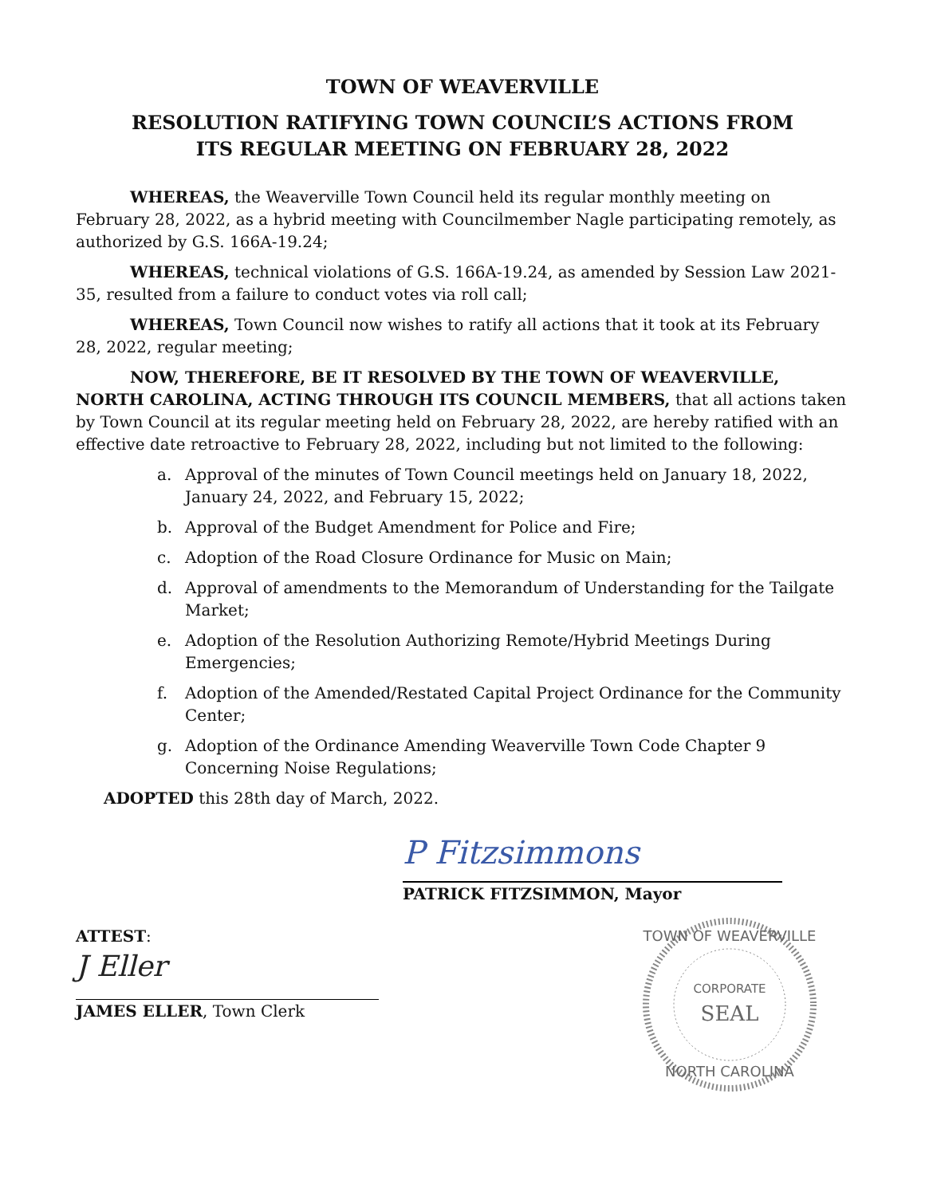TOWN OF WEAVERVILLE
RESOLUTION RATIFYING TOWN COUNCIL’S ACTIONS FROM
ITS REGULAR MEETING ON FEBRUARY 28, 2022
WHEREAS, the Weaverville Town Council held its regular monthly meeting on February 28, 2022, as a hybrid meeting with Councilmember Nagle participating remotely, as authorized by G.S. 166A-19.24;
WHEREAS, technical violations of G.S. 166A-19.24, as amended by Session Law 2021-35, resulted from a failure to conduct votes via roll call;
WHEREAS, Town Council now wishes to ratify all actions that it took at its February 28, 2022, regular meeting;
NOW, THEREFORE, BE IT RESOLVED BY THE TOWN OF WEAVERVILLE, NORTH CAROLINA, ACTING THROUGH ITS COUNCIL MEMBERS, that all actions taken by Town Council at its regular meeting held on February 28, 2022, are hereby ratified with an effective date retroactive to February 28, 2022, including but not limited to the following:
a. Approval of the minutes of Town Council meetings held on January 18, 2022, January 24, 2022, and February 15, 2022;
b. Approval of the Budget Amendment for Police and Fire;
c. Adoption of the Road Closure Ordinance for Music on Main;
d. Approval of amendments to the Memorandum of Understanding for the Tailgate Market;
e. Adoption of the Resolution Authorizing Remote/Hybrid Meetings During Emergencies;
f. Adoption of the Amended/Restated Capital Project Ordinance for the Community Center;
g. Adoption of the Ordinance Amending Weaverville Town Code Chapter 9 Concerning Noise Regulations;
ADOPTED this 28th day of March, 2022.
P Fitzsimmons
PATRICK FITZSIMMON, Mayor
TOWN OF WEAVERVILLE
CORPORATE
SEAL
NORTH CAROLINA
ATTEST:
J Eller
JAMES ELLER, Town Clerk